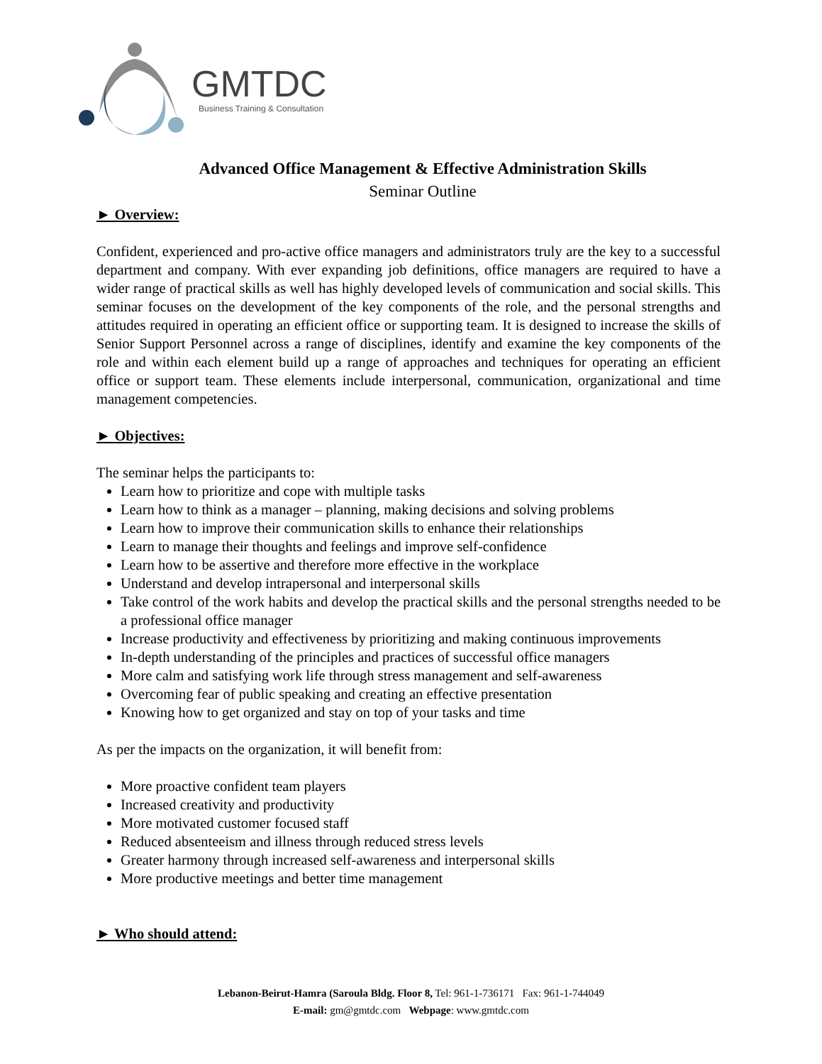GMTDC
Business Training & Consultation
Advanced Office Management & Effective Administration Skills
Seminar Outline
► Overview:
Confident, experienced and pro-active office managers and administrators truly are the key to a successful department and company. With ever expanding job definitions, office managers are required to have a wider range of practical skills as well has highly developed levels of communication and social skills. This seminar focuses on the development of the key components of the role, and the personal strengths and attitudes required in operating an efficient office or supporting team. It is designed to increase the skills of Senior Support Personnel across a range of disciplines, identify and examine the key components of the role and within each element build up a range of approaches and techniques for operating an efficient office or support team. These elements include interpersonal, communication, organizational and time management competencies.
► Objectives:
The seminar helps the participants to:
Learn how to prioritize and cope with multiple tasks
Learn how to think as a manager – planning, making decisions and solving problems
Learn how to improve their communication skills to enhance their relationships
Learn to manage their thoughts and feelings and improve self-confidence
Learn how to be assertive and therefore more effective in the workplace
Understand and develop intrapersonal and interpersonal skills
Take control of the work habits and develop the practical skills and the personal strengths needed to be a professional office manager
Increase productivity and effectiveness by prioritizing and making continuous improvements
In-depth understanding of the principles and practices of successful office managers
More calm and satisfying work life through stress management and self-awareness
Overcoming fear of public speaking and creating an effective presentation
Knowing how to get organized and stay on top of your tasks and time
As per the impacts on the organization, it will benefit from:
More proactive confident team players
Increased creativity and productivity
More motivated customer focused staff
Reduced absenteeism and illness through reduced stress levels
Greater harmony through increased self-awareness and interpersonal skills
More productive meetings and better time management
► Who should attend:
Lebanon-Beirut-Hamra (Saroula Bldg. Floor 8, Tel: 961-1-736171 Fax: 961-1-744049
E-mail: gm@gmtdc.com Webpage: www.gmtdc.com